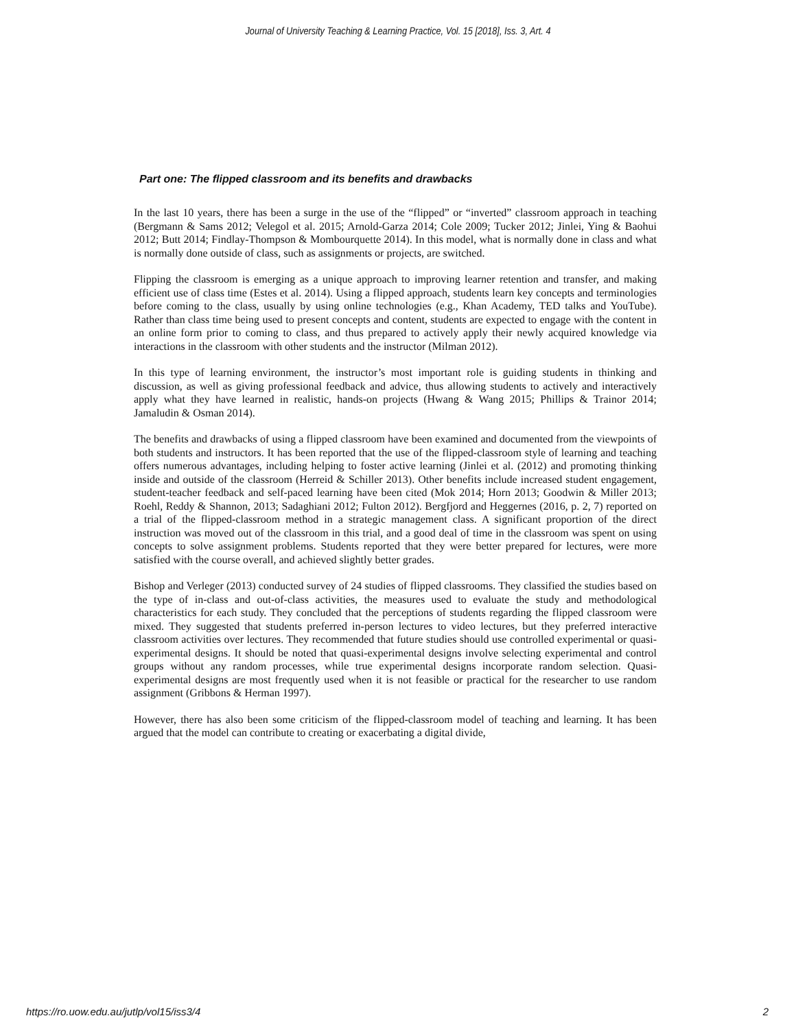Journal of University Teaching & Learning Practice, Vol. 15 [2018], Iss. 3, Art. 4
Part one: The flipped classroom and its benefits and drawbacks
In the last 10 years, there has been a surge in the use of the “flipped” or “inverted” classroom approach in teaching (Bergmann & Sams 2012; Velegol et al. 2015; Arnold-Garza 2014; Cole 2009; Tucker 2012; Jinlei, Ying & Baohui 2012; Butt 2014; Findlay-Thompson & Mombourquette 2014). In this model, what is normally done in class and what is normally done outside of class, such as assignments or projects, are switched.
Flipping the classroom is emerging as a unique approach to improving learner retention and transfer, and making efficient use of class time (Estes et al. 2014). Using a flipped approach, students learn key concepts and terminologies before coming to the class, usually by using online technologies (e.g., Khan Academy, TED talks and YouTube). Rather than class time being used to present concepts and content, students are expected to engage with the content in an online form prior to coming to class, and thus prepared to actively apply their newly acquired knowledge via interactions in the classroom with other students and the instructor (Milman 2012).
In this type of learning environment, the instructor’s most important role is guiding students in thinking and discussion, as well as giving professional feedback and advice, thus allowing students to actively and interactively apply what they have learned in realistic, hands-on projects (Hwang & Wang 2015; Phillips & Trainor 2014; Jamaludin & Osman 2014).
The benefits and drawbacks of using a flipped classroom have been examined and documented from the viewpoints of both students and instructors. It has been reported that the use of the flipped-classroom style of learning and teaching offers numerous advantages, including helping to foster active learning (Jinlei et al. (2012) and promoting thinking inside and outside of the classroom (Herreid & Schiller 2013). Other benefits include increased student engagement, student-teacher feedback and self-paced learning have been cited (Mok 2014; Horn 2013; Goodwin & Miller 2013; Roehl, Reddy & Shannon, 2013; Sadaghiani 2012; Fulton 2012). Bergfjord and Heggernes (2016, p. 2, 7) reported on a trial of the flipped-classroom method in a strategic management class. A significant proportion of the direct instruction was moved out of the classroom in this trial, and a good deal of time in the classroom was spent on using concepts to solve assignment problems. Students reported that they were better prepared for lectures, were more satisfied with the course overall, and achieved slightly better grades.
Bishop and Verleger (2013) conducted survey of 24 studies of flipped classrooms. They classified the studies based on the type of in-class and out-of-class activities, the measures used to evaluate the study and methodological characteristics for each study. They concluded that the perceptions of students regarding the flipped classroom were mixed. They suggested that students preferred in-person lectures to video lectures, but they preferred interactive classroom activities over lectures. They recommended that future studies should use controlled experimental or quasi-experimental designs. It should be noted that quasi-experimental designs involve selecting experimental and control groups without any random processes, while true experimental designs incorporate random selection. Quasi-experimental designs are most frequently used when it is not feasible or practical for the researcher to use random assignment (Gribbons & Herman 1997).
However, there has also been some criticism of the flipped-classroom model of teaching and learning. It has been argued that the model can contribute to creating or exacerbating a digital divide,
https://ro.uow.edu.au/jutlp/vol15/iss3/4 2